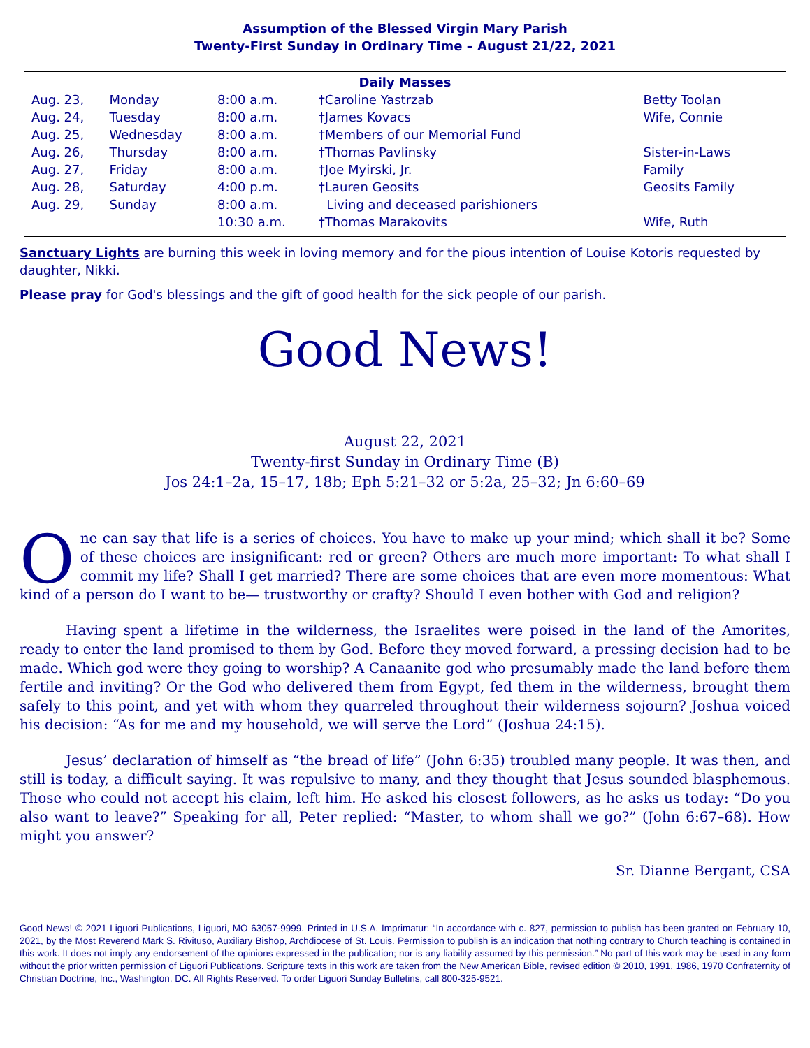Assumption of the Blessed Virgin Mary Parish
Twenty-First Sunday in Ordinary Time – August 21/22, 2021
| Daily Masses | | | | |
| --- | --- | --- | --- | --- |
| Aug. 23, | Monday | 8:00 a.m. | †Caroline Yastrzab | Betty Toolan |
| Aug. 24, | Tuesday | 8:00 a.m. | †James Kovacs | Wife, Connie |
| Aug. 25, | Wednesday | 8:00 a.m. | †Members of our Memorial Fund | |
| Aug. 26, | Thursday | 8:00 a.m. | †Thomas Pavlinsky | Sister-in-Laws |
| Aug. 27, | Friday | 8:00 a.m. | †Joe Myirski, Jr. | Family |
| Aug. 28, | Saturday | 4:00 p.m. | †Lauren Geosits | Geosits Family |
| Aug. 29, | Sunday | 8:00 a.m. | Living and deceased parishioners | |
| | | 10:30 a.m. | †Thomas Marakovits | Wife, Ruth |
Sanctuary Lights are burning this week in loving memory and for the pious intention of Louise Kotoris requested by daughter, Nikki.
Please pray for God's blessings and the gift of good health for the sick people of our parish.
Good News!
August 22, 2021
Twenty-first Sunday in Ordinary Time (B)
Jos 24:1–2a, 15–17, 18b; Eph 5:21–32 or 5:2a, 25–32; Jn 6:60–69
One can say that life is a series of choices. You have to make up your mind; which shall it be? Some of these choices are insignificant: red or green? Others are much more important: To what shall I commit my life? Shall I get married? There are some choices that are even more momentous: What kind of a person do I want to be— trustworthy or crafty? Should I even bother with God and religion?
Having spent a lifetime in the wilderness, the Israelites were poised in the land of the Amorites, ready to enter the land promised to them by God. Before they moved forward, a pressing decision had to be made. Which god were they going to worship? A Canaanite god who presumably made the land before them fertile and inviting? Or the God who delivered them from Egypt, fed them in the wilderness, brought them safely to this point, and yet with whom they quarreled throughout their wilderness sojourn? Joshua voiced his decision: “As for me and my household, we will serve the Lord” (Joshua 24:15).
Jesus’ declaration of himself as “the bread of life” (John 6:35) troubled many people. It was then, and still is today, a difficult saying. It was repulsive to many, and they thought that Jesus sounded blasphemous. Those who could not accept his claim, left him. He asked his closest followers, as he asks us today: “Do you also want to leave?” Speaking for all, Peter replied: “Master, to whom shall we go?” (John 6:67–68). How might you answer?
Sr. Dianne Bergant, CSA
Good News! © 2021 Liguori Publications, Liguori, MO 63057-9999. Printed in U.S.A. Imprimatur: “In accordance with c. 827, permission to publish has been granted on February 10, 2021, by the Most Reverend Mark S. Rivituso, Auxiliary Bishop, Archdiocese of St. Louis. Permission to publish is an indication that nothing contrary to Church teaching is contained in this work. It does not imply any endorsement of the opinions expressed in the publication; nor is any liability assumed by this permission.” No part of this work may be used in any form without the prior written permission of Liguori Publications. Scripture texts in this work are taken from the New American Bible, revised edition © 2010, 1991, 1986, 1970 Confraternity of Christian Doctrine, Inc., Washington, DC. All Rights Reserved. To order Liguori Sunday Bulletins, call 800-325-9521.